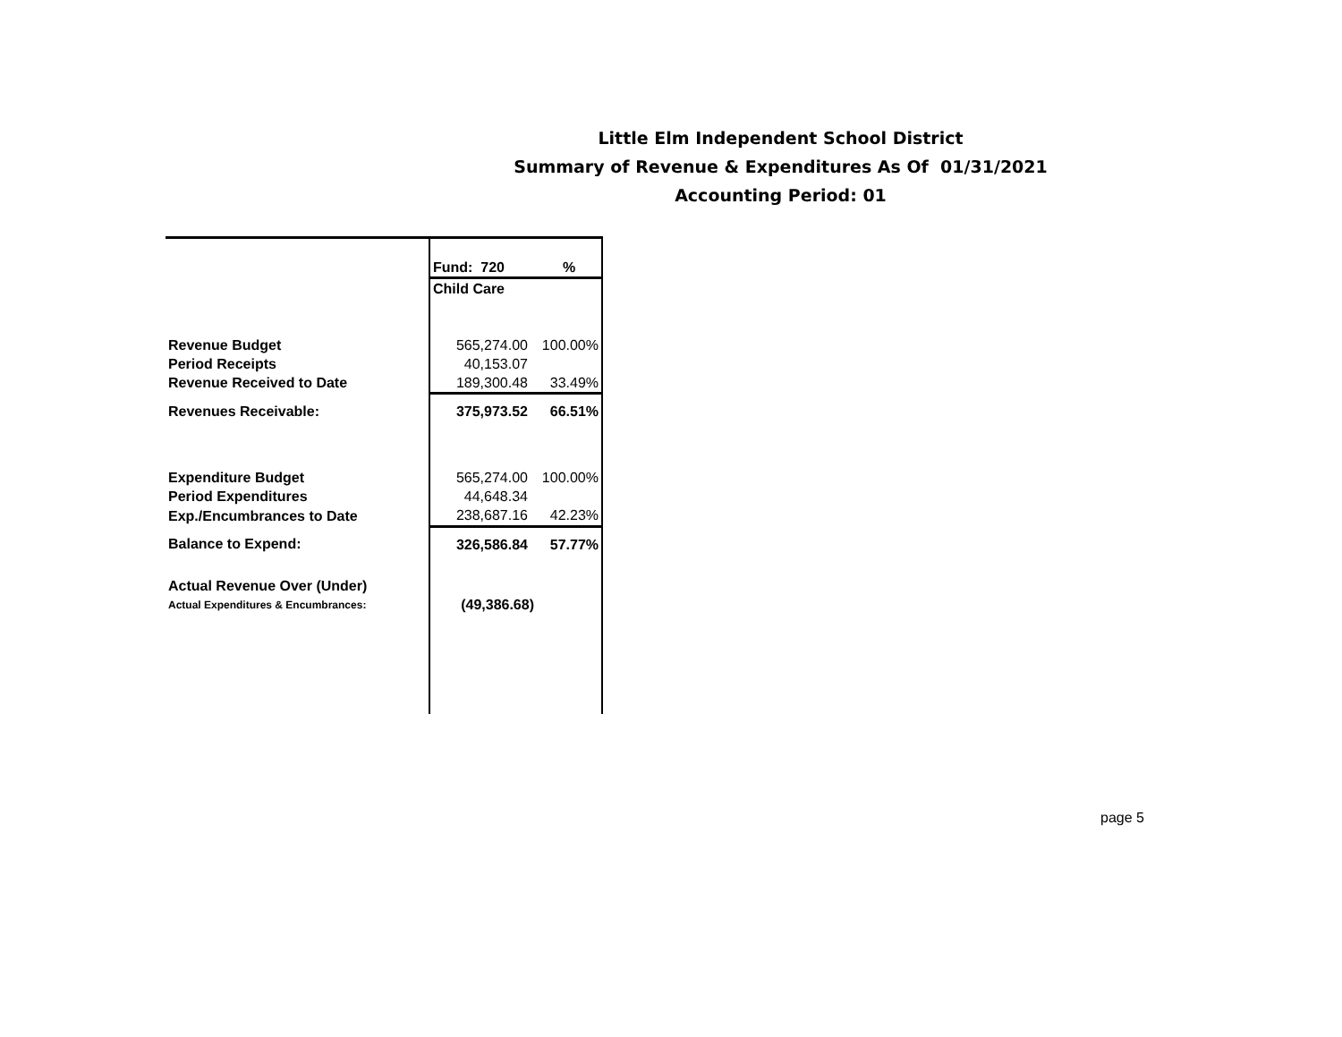Little Elm Independent School District
Summary of Revenue & Expenditures As Of 01/31/2021
Accounting Period: 01
| | Fund: 720 | % |
| | Child Care | |
| Revenue Budget | 565,274.00 | 100.00% |
| Period Receipts | 40,153.07 | |
| Revenue Received to Date | 189,300.48 | 33.49% |
| Revenues Receivable: | 375,973.52 | 66.51% |
| Expenditure Budget | 565,274.00 | 100.00% |
| Period Expenditures | 44,648.34 | |
| Exp./Encumbrances to Date | 238,687.16 | 42.23% |
| Balance to Expend: | 326,586.84 | 57.77% |
| Actual Revenue Over (Under) | | |
| Actual Expenditures & Encumbrances: | (49,386.68) | |
page 5